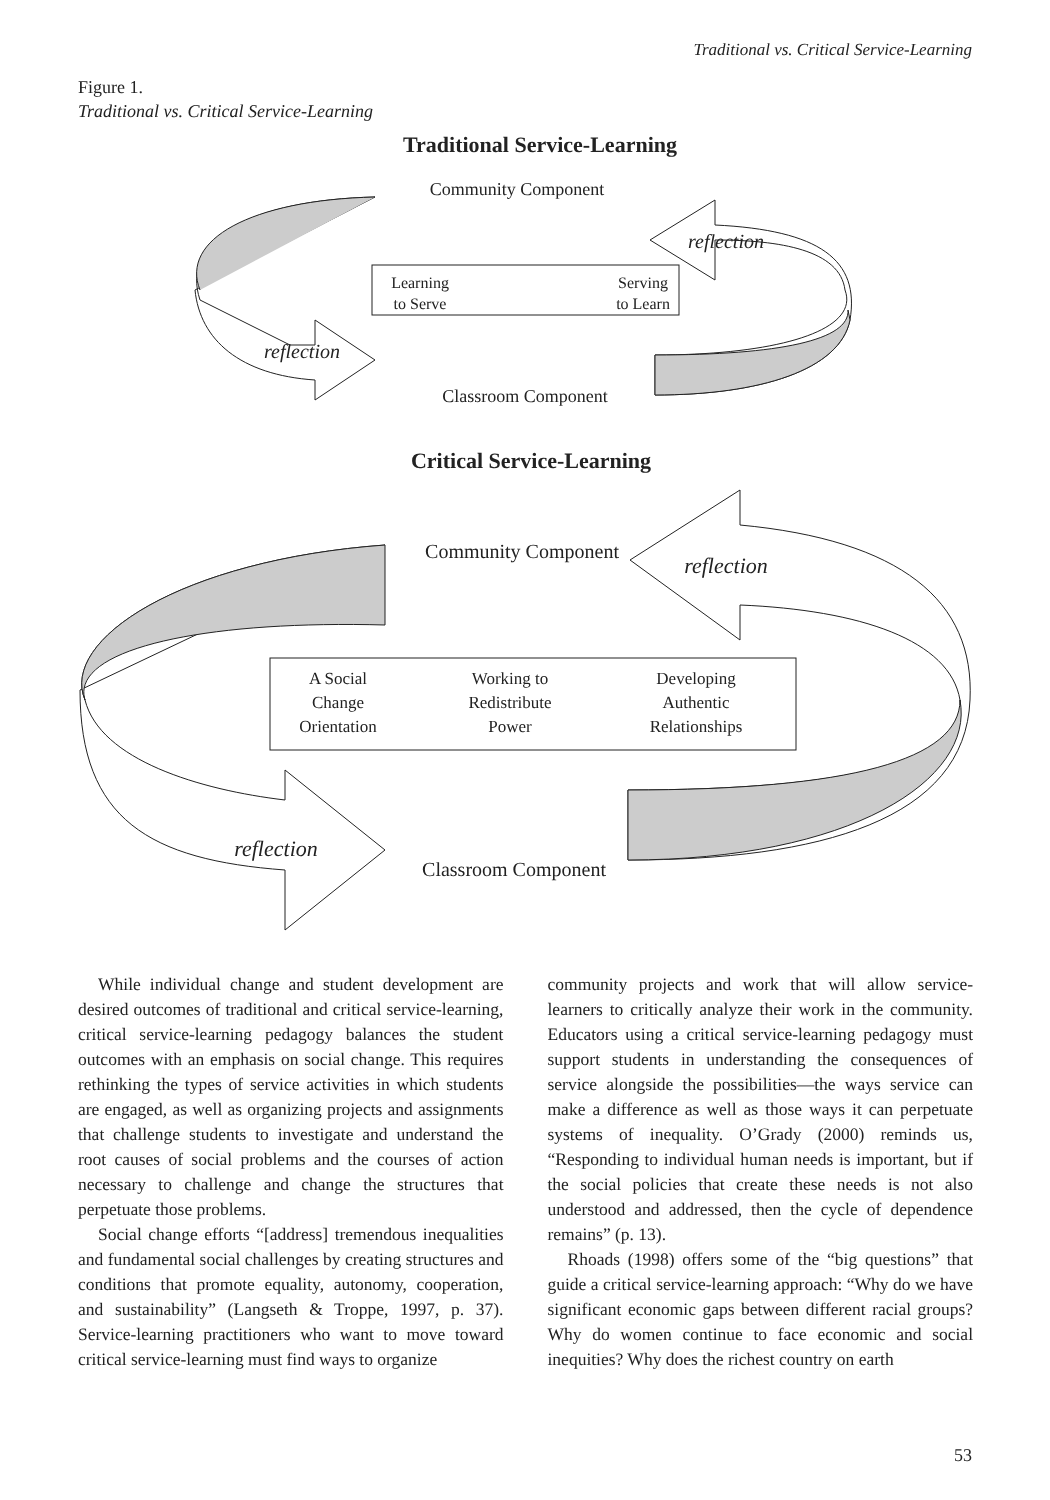Traditional vs. Critical Service-Learning
Figure 1.
Traditional vs. Critical Service-Learning
Traditional Service-Learning
Community Component
reflection
Learning
to Serve
Serving
to Learn
reflection
Classroom Component
Critical Service-Learning
Community Component
reflection
A Social
Change
Orientation
Working to
Redistribute
Power
Developing
Authentic
Relationships
reflection
Classroom Component
While individual change and student development are desired outcomes of traditional and critical service-learning, critical service-learning pedagogy balances the student outcomes with an emphasis on social change. This requires rethinking the types of service activities in which students are engaged, as well as organizing projects and assignments that challenge students to investigate and understand the root causes of social problems and the courses of action necessary to challenge and change the structures that perpetuate those problems.
Social change efforts “[address] tremendous inequalities and fundamental social challenges by creating structures and conditions that promote equality, autonomy, cooperation, and sustainability” (Langseth & Troppe, 1997, p. 37). Service-learning practitioners who want to move toward critical service-learning must find ways to organize
community projects and work that will allow service-learners to critically analyze their work in the community. Educators using a critical service-learning pedagogy must support students in understanding the consequences of service alongside the possibilities—the ways service can make a difference as well as those ways it can perpetuate systems of inequality. O’Grady (2000) reminds us, “Responding to individual human needs is important, but if the social policies that create these needs is not also understood and addressed, then the cycle of dependence remains” (p. 13).
Rhoads (1998) offers some of the “big questions” that guide a critical service-learning approach: “Why do we have significant economic gaps between different racial groups? Why do women continue to face economic and social inequities? Why does the richest country on earth
53